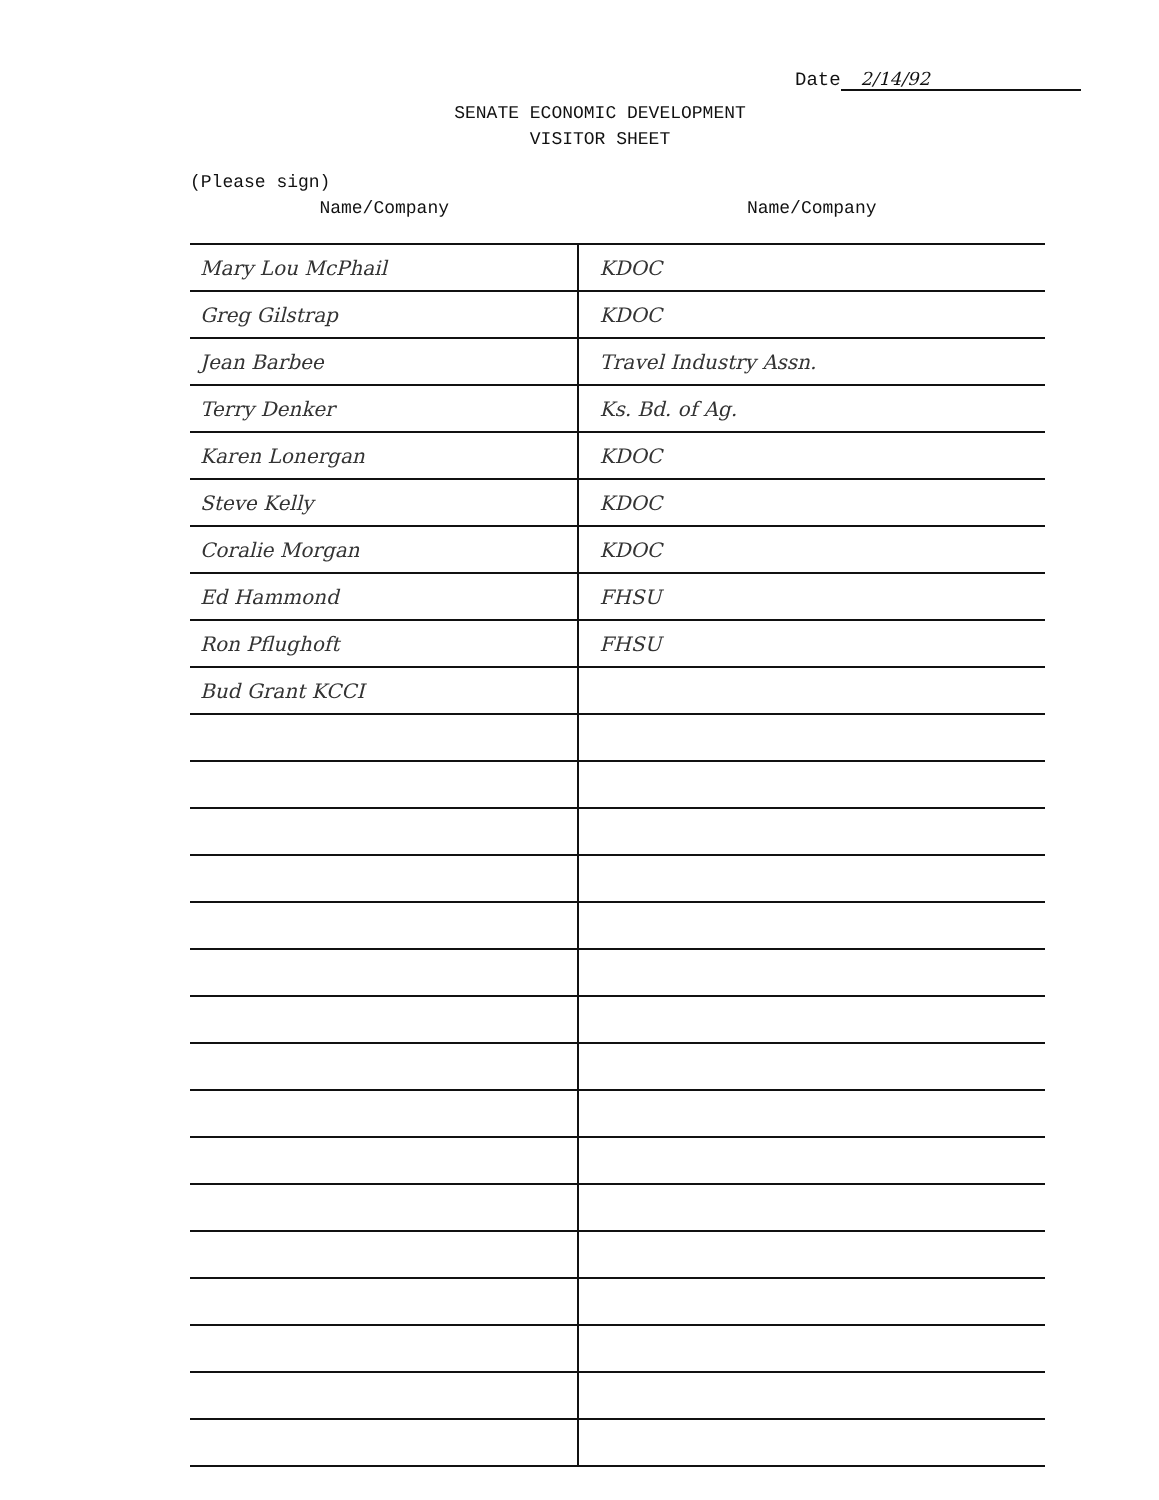Date 2/14/92
SENATE ECONOMIC DEVELOPMENT
VISITOR SHEET
(Please sign)
| Name/Company | Name/Company |
| --- | --- |
| Mary Lou McPhail | KDOC |
| Greg Gilstrap | KDOC |
| Jean Barbee | Travel Industry Assn. |
| Terry Denker | Ks. Bd. of Ag. |
| Karen Lonergan | KDOC |
| Steve Kelly | KDOC |
| Coralie Morgan | KDOC |
| Ed Hammond | FHSU |
| Ron Pflughoft | FHSU |
| Bud Grant KCCI | |